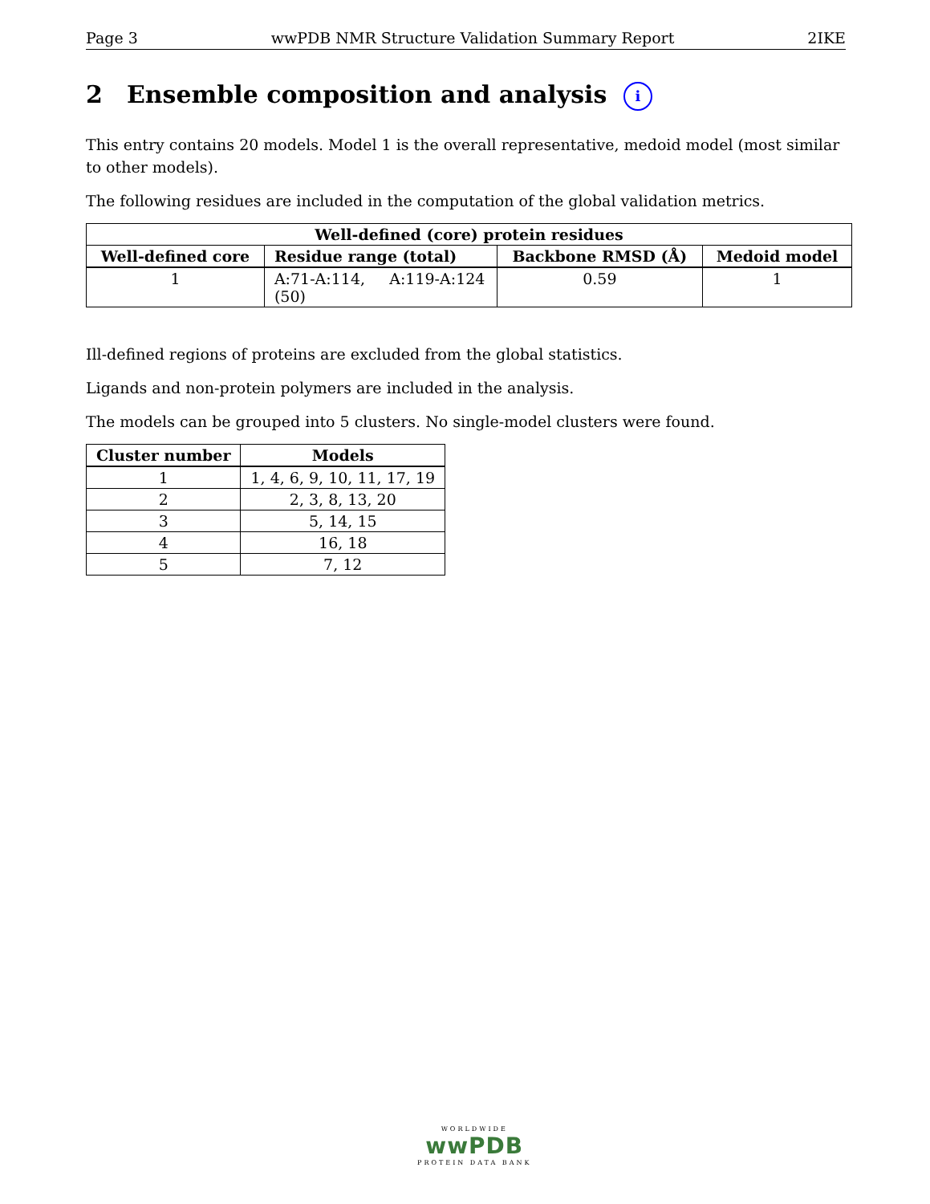Page 3 wwPDB NMR Structure Validation Summary Report 2IKE
2 Ensemble composition and analysis i
This entry contains 20 models. Model 1 is the overall representative, medoid model (most similar to other models).
The following residues are included in the computation of the global validation metrics.
| Well-defined (core) protein residues | | | |
| --- | --- | --- | --- |
| Well-defined core | Residue range (total) | Backbone RMSD (Å) | Medoid model |
| 1 | A:71-A:114, A:119-A:124 (50) | 0.59 | 1 |
Ill-defined regions of proteins are excluded from the global statistics.
Ligands and non-protein polymers are included in the analysis.
The models can be grouped into 5 clusters. No single-model clusters were found.
| Cluster number | Models |
| --- | --- |
| 1 | 1, 4, 6, 9, 10, 11, 17, 19 |
| 2 | 2, 3, 8, 13, 20 |
| 3 | 5, 14, 15 |
| 4 | 16, 18 |
| 5 | 7, 12 |
WORLDWIDE
wwPDB
PROTEIN DATA BANK